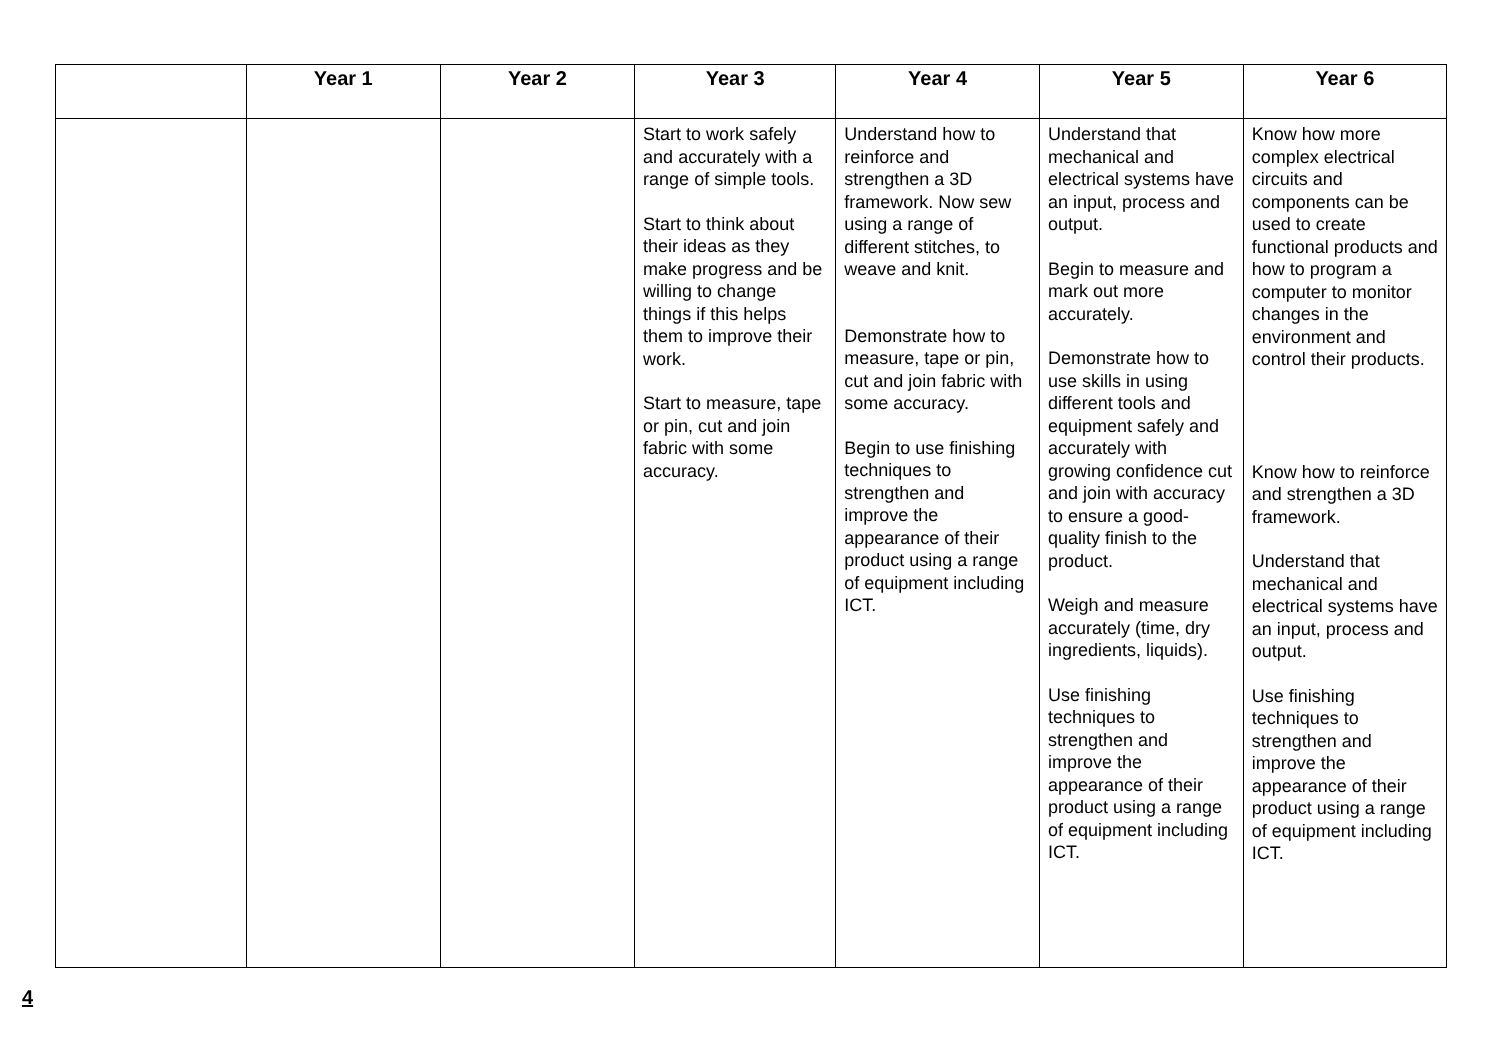| | Year 1 | Year 2 | Year 3 | Year 4 | Year 5 | Year 6 |
| --- | --- | --- | --- | --- | --- | --- |
| | | | Start to work safely and accurately with a range of simple tools. Start to think about their ideas as they make progress and be willing to change things if this helps them to improve their work. Start to measure, tape or pin, cut and join fabric with some accuracy. | Understand how to reinforce and strengthen a 3D framework. Now sew using a range of different stitches, to weave and knit. Demonstrate how to measure, tape or pin, cut and join fabric with some accuracy. Begin to use finishing techniques to strengthen and improve the appearance of their product using a range of equipment including ICT. | Understand that mechanical and electrical systems have an input, process and output. Begin to measure and mark out more accurately. Demonstrate how to use skills in using different tools and equipment safely and accurately with growing confidence cut and join with accuracy to ensure a good-quality finish to the product. Weigh and measure accurately (time, dry ingredients, liquids). Use finishing techniques to strengthen and improve the appearance of their product using a range of equipment including ICT. | Know how more complex electrical circuits and components can be used to create functional products and how to program a computer to monitor changes in the environment and control their products. Know how to reinforce and strengthen a 3D framework. Understand that mechanical and electrical systems have an input, process and output. Use finishing techniques to strengthen and improve the appearance of their product using a range of equipment including ICT. |
4